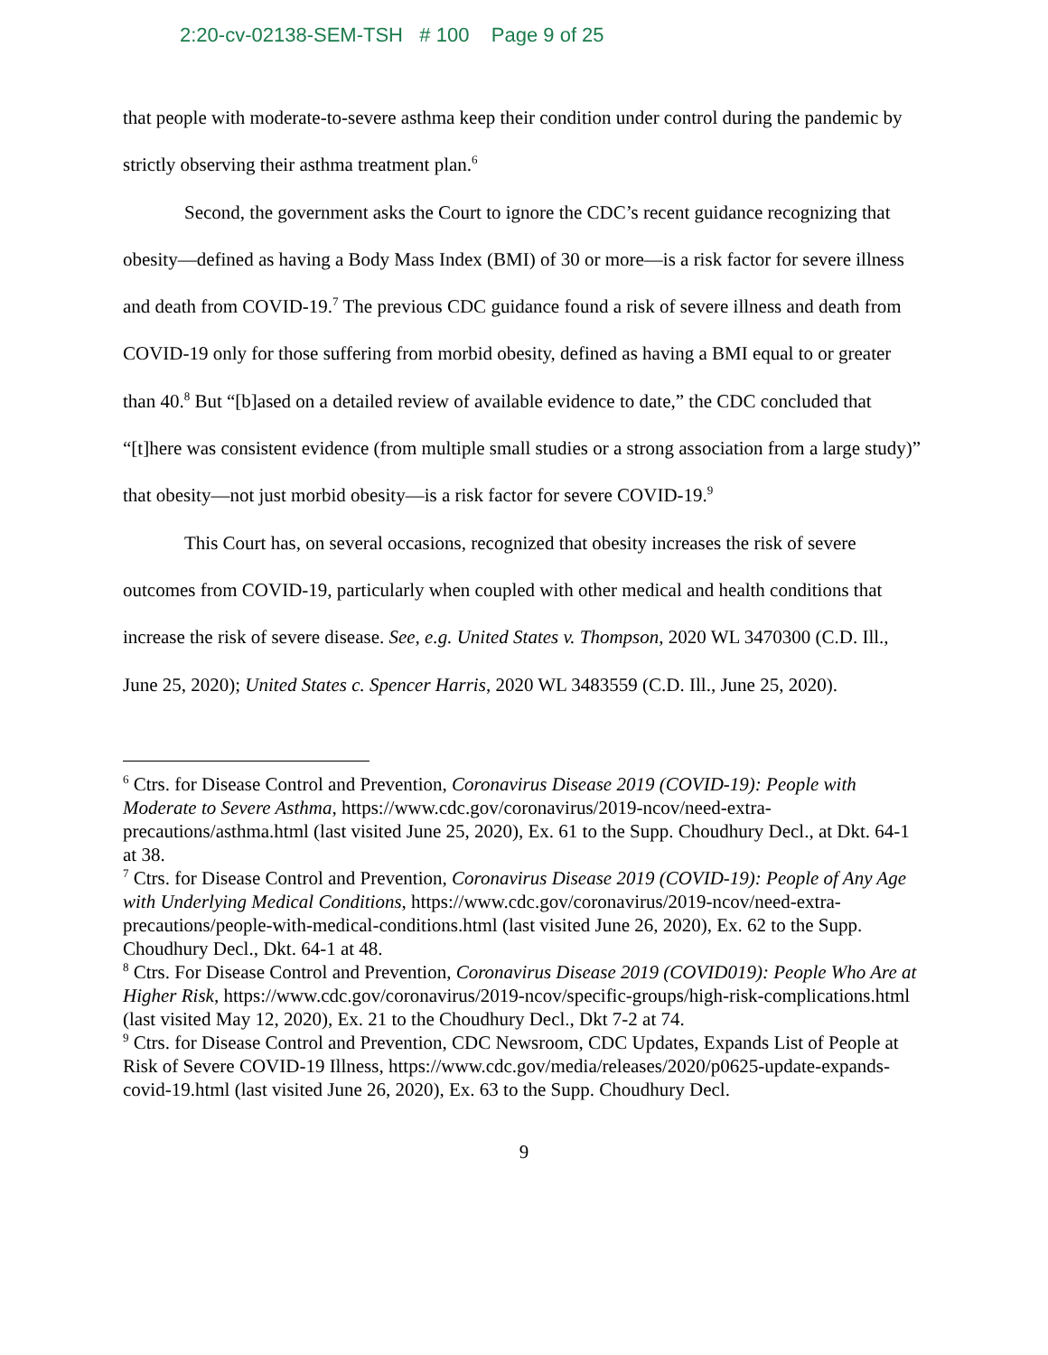2:20-cv-02138-SEM-TSH # 100 Page 9 of 25
that people with moderate-to-severe asthma keep their condition under control during the pandemic by strictly observing their asthma treatment plan.<sup>6</sup>
Second, the government asks the Court to ignore the CDC’s recent guidance recognizing that obesity—defined as having a Body Mass Index (BMI) of 30 or more—is a risk factor for severe illness and death from COVID-19.<sup>7</sup> The previous CDC guidance found a risk of severe illness and death from COVID-19 only for those suffering from morbid obesity, defined as having a BMI equal to or greater than 40.<sup>8</sup> But “[b]ased on a detailed review of available evidence to date,” the CDC concluded that “[t]here was consistent evidence (from multiple small studies or a strong association from a large study)” that obesity—not just morbid obesity—is a risk factor for severe COVID-19.<sup>9</sup>
This Court has, on several occasions, recognized that obesity increases the risk of severe outcomes from COVID-19, particularly when coupled with other medical and health conditions that increase the risk of severe disease. See, e.g. United States v. Thompson, 2020 WL 3470300 (C.D. Ill., June 25, 2020); United States c. Spencer Harris, 2020 WL 3483559 (C.D. Ill., June 25, 2020).
<sup>6</sup> Ctrs. for Disease Control and Prevention, Coronavirus Disease 2019 (COVID-19): People with Moderate to Severe Asthma, https://www.cdc.gov/coronavirus/2019-ncov/need-extra-precautions/asthma.html (last visited June 25, 2020), Ex. 61 to the Supp. Choudhury Decl., at Dkt. 64-1 at 38.
<sup>7</sup> Ctrs. for Disease Control and Prevention, Coronavirus Disease 2019 (COVID-19): People of Any Age with Underlying Medical Conditions, https://www.cdc.gov/coronavirus/2019-ncov/need-extra-precautions/people-with-medical-conditions.html (last visited June 26, 2020), Ex. 62 to the Supp. Choudhury Decl., Dkt. 64-1 at 48.
<sup>8</sup> Ctrs. For Disease Control and Prevention, Coronavirus Disease 2019 (COVID019): People Who Are at Higher Risk, https://www.cdc.gov/coronavirus/2019-ncov/specific-groups/high-risk-complications.html (last visited May 12, 2020), Ex. 21 to the Choudhury Decl., Dkt 7-2 at 74.
<sup>9</sup> Ctrs. for Disease Control and Prevention, CDC Newsroom, CDC Updates, Expands List of People at Risk of Severe COVID-19 Illness, https://www.cdc.gov/media/releases/2020/p0625-update-expands-covid-19.html (last visited June 26, 2020), Ex. 63 to the Supp. Choudhury Decl.
9